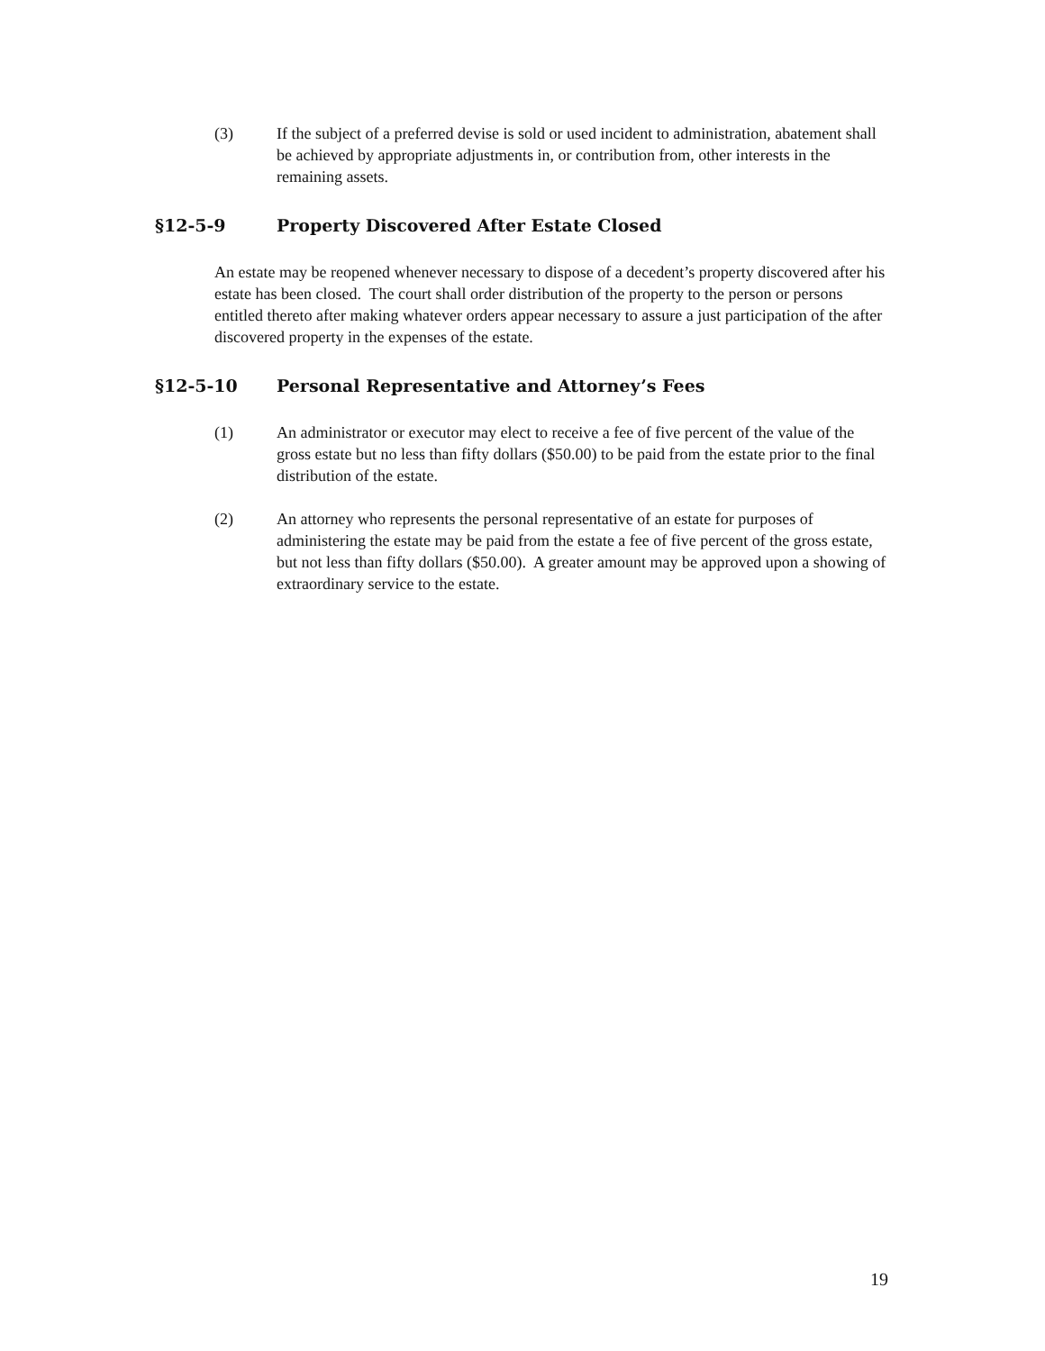(3) If the subject of a preferred devise is sold or used incident to administration, abatement shall be achieved by appropriate adjustments in, or contribution from, other interests in the remaining assets.
§12-5-9 Property Discovered After Estate Closed
An estate may be reopened whenever necessary to dispose of a decedent’s property discovered after his estate has been closed. The court shall order distribution of the property to the person or persons entitled thereto after making whatever orders appear necessary to assure a just participation of the after discovered property in the expenses of the estate.
§12-5-10 Personal Representative and Attorney’s Fees
(1) An administrator or executor may elect to receive a fee of five percent of the value of the gross estate but no less than fifty dollars ($50.00) to be paid from the estate prior to the final distribution of the estate.
(2) An attorney who represents the personal representative of an estate for purposes of administering the estate may be paid from the estate a fee of five percent of the gross estate, but not less than fifty dollars ($50.00). A greater amount may be approved upon a showing of extraordinary service to the estate.
19